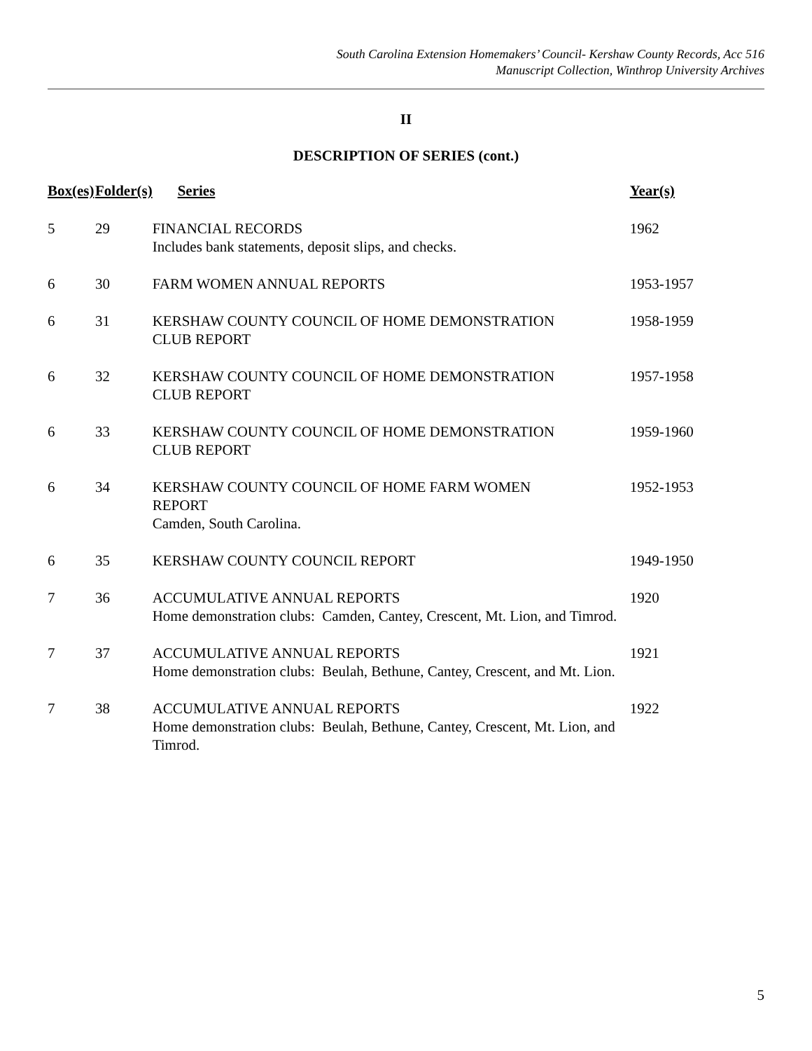South Carolina Extension Homemakers’ Council- Kershaw County Records, Acc 516
Manuscript Collection, Winthrop University Archives
II
DESCRIPTION OF SERIES (cont.)
| Box(es) | Folder(s) | Series | Year(s) |
| --- | --- | --- | --- |
| 5 | 29 | FINANCIAL RECORDS Includes bank statements, deposit slips, and checks. | 1962 |
| 6 | 30 | FARM WOMEN ANNUAL REPORTS | 1953-1957 |
| 6 | 31 | KERSHAW COUNTY COUNCIL OF HOME DEMONSTRATION CLUB REPORT | 1958-1959 |
| 6 | 32 | KERSHAW COUNTY COUNCIL OF HOME DEMONSTRATION CLUB REPORT | 1957-1958 |
| 6 | 33 | KERSHAW COUNTY COUNCIL OF HOME DEMONSTRATION CLUB REPORT | 1959-1960 |
| 6 | 34 | KERSHAW COUNTY COUNCIL OF HOME FARM WOMEN REPORT Camden, South Carolina. | 1952-1953 |
| 6 | 35 | KERSHAW COUNTY COUNCIL REPORT | 1949-1950 |
| 7 | 36 | ACCUMULATIVE ANNUAL REPORTS Home demonstration clubs: Camden, Cantey, Crescent, Mt. Lion, and Timrod. | 1920 |
| 7 | 37 | ACCUMULATIVE ANNUAL REPORTS Home demonstration clubs: Beulah, Bethune, Cantey, Crescent, and Mt. Lion. | 1921 |
| 7 | 38 | ACCUMULATIVE ANNUAL REPORTS Home demonstration clubs: Beulah, Bethune, Cantey, Crescent, Mt. Lion, and Timrod. | 1922 |
5